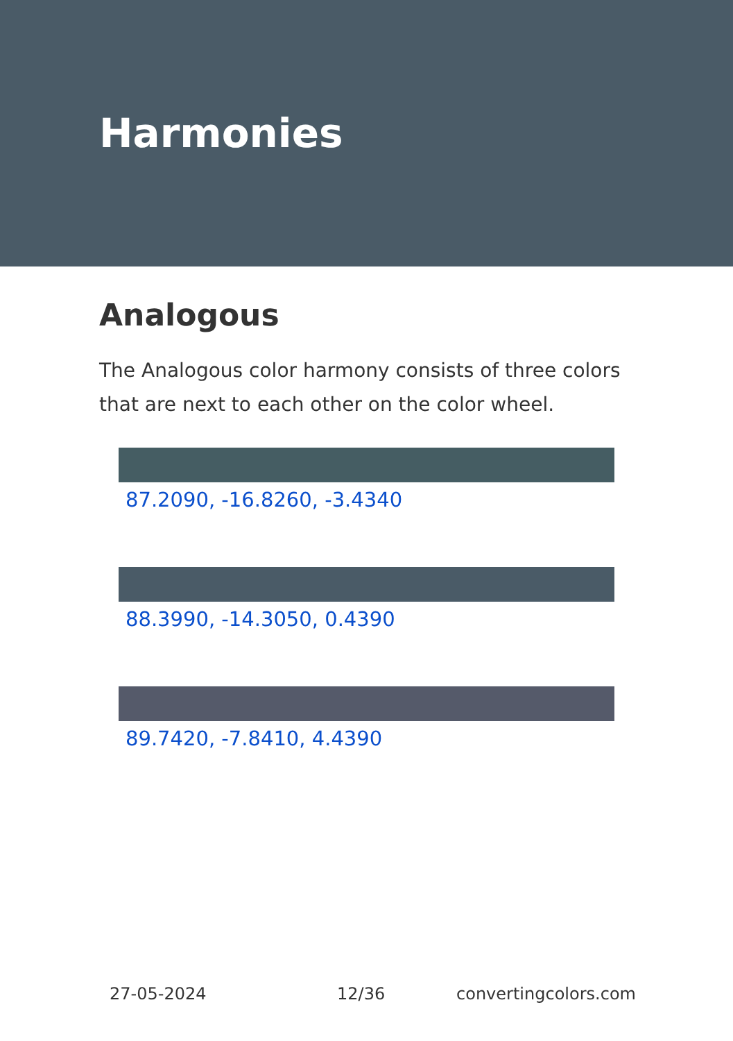Harmonies
Analogous
The Analogous color harmony consists of three colors that are next to each other on the color wheel.
87.2090, -16.8260, -3.4340
88.3990, -14.3050, 0.4390
89.7420, -7.8410, 4.4390
27-05-2024 12/36 convertingcolors.com